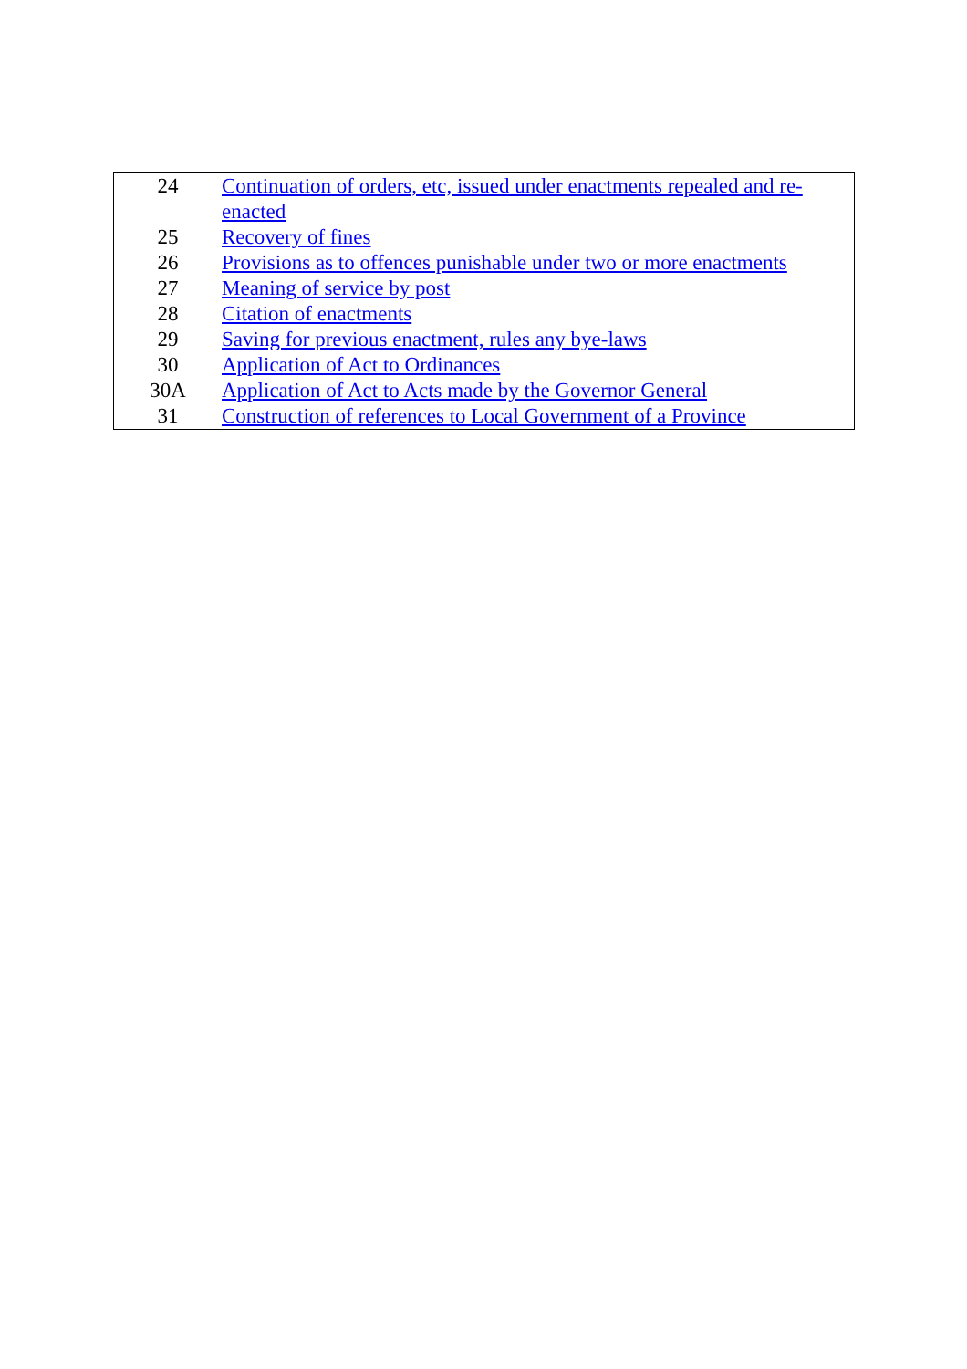| 24 | Continuation of orders, etc, issued under enactments repealed and re-enacted |
| 25 | Recovery of fines |
| 26 | Provisions as to offences punishable under two or more enactments |
| 27 | Meaning of service by post |
| 28 | Citation of enactments |
| 29 | Saving for previous enactment, rules any bye-laws |
| 30 | Application of Act to Ordinances |
| 30A | Application of Act to Acts made by the Governor General |
| 31 | Construction of references to Local Government of a Province |